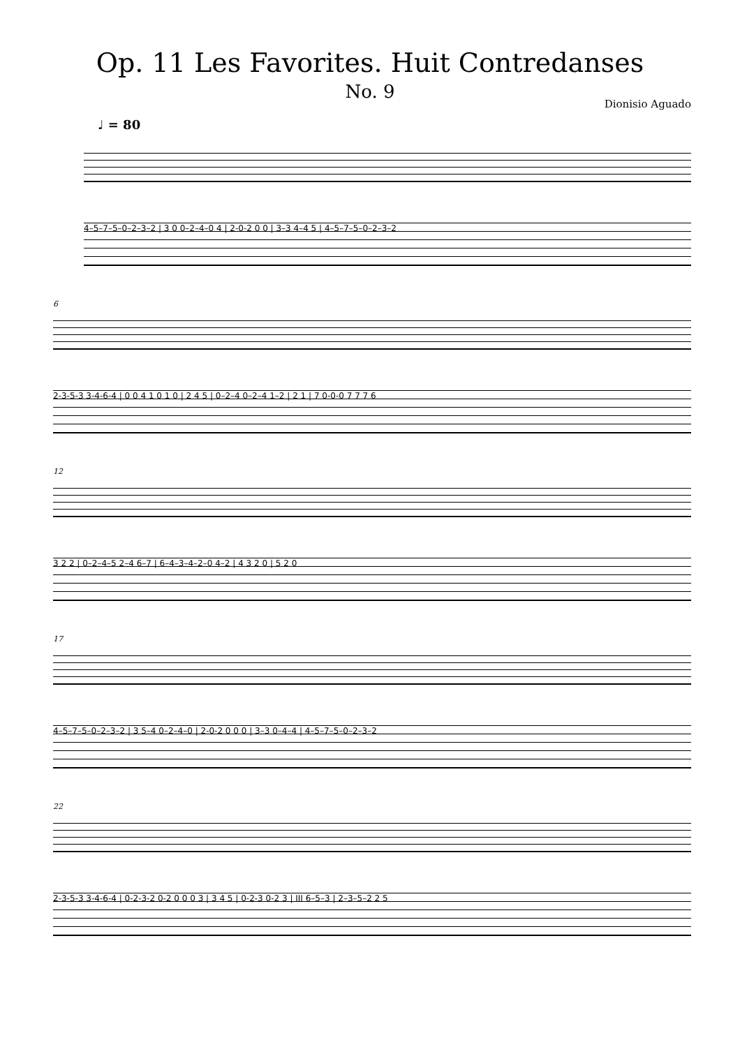Op. 11 Les Favorites. Huit Contredanses
No. 9
Dionisio Aguado
♩ = 80
4–5–7–5–0–2–3–2 | 3 0 0–2–4–0 4 | 2-0-2 0 0 | 3–3 4–4 5 | 4–5–7–5–0–2–3–2
6
2-3-5-3 3-4-6-4 | 0 0 4 1 0 1 0 | 2 4 5 | 0–2–4 0–2–4 1–2 | 2 1 | 7 0-0-0 7 7 7 6
12
3 2 2 | 0–2–4–5 2–4 6–7 | 6–4–3–4–2–0 4–2 | 4 3 2 0 | 5 2 0
17
4–5–7–5–0–2–3–2 | 3 5–4 0–2–4–0 | 2-0-2 0 0 0 | 3–3 0–4–4 | 4–5–7–5–0–2–3–2
22
2-3-5-3 3-4-6-4 | 0-2-3-2 0-2 0 0 0 3 | 3 4 5 | 0-2-3 0-2 3 | III 6–5–3 | 2–3–5–2 2 5